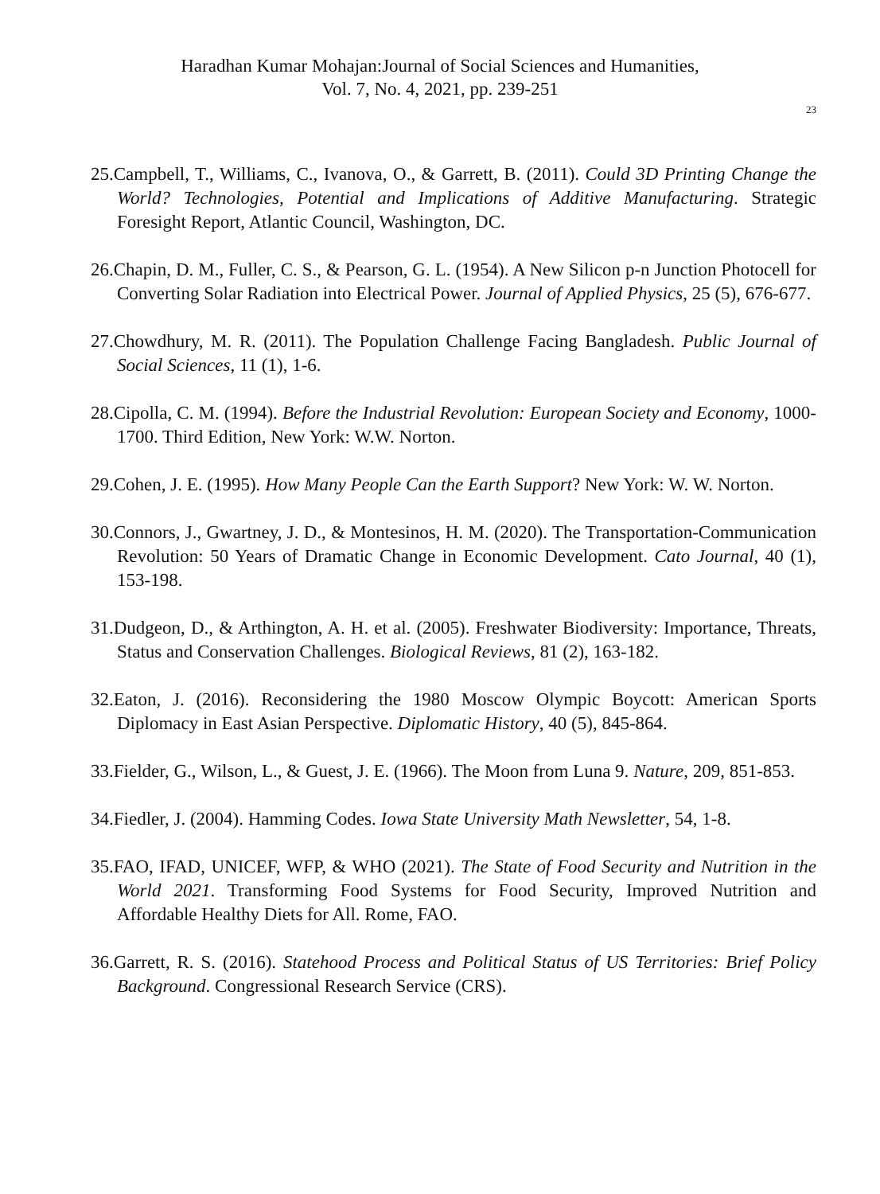Haradhan Kumar Mohajan:Journal of Social Sciences and Humanities,
Vol. 7, No. 4, 2021, pp. 239-251
23
25.Campbell, T., Williams, C., Ivanova, O., & Garrett, B. (2011). Could 3D Printing Change the World? Technologies, Potential and Implications of Additive Manufacturing. Strategic Foresight Report, Atlantic Council, Washington, DC.
26.Chapin, D. M., Fuller, C. S., & Pearson, G. L. (1954). A New Silicon p-n Junction Photocell for Converting Solar Radiation into Electrical Power. Journal of Applied Physics, 25 (5), 676-677.
27.Chowdhury, M. R. (2011). The Population Challenge Facing Bangladesh. Public Journal of Social Sciences, 11 (1), 1-6.
28.Cipolla, C. M. (1994). Before the Industrial Revolution: European Society and Economy, 1000-1700. Third Edition, New York: W.W. Norton.
29.Cohen, J. E. (1995). How Many People Can the Earth Support? New York: W. W. Norton.
30.Connors, J., Gwartney, J. D., & Montesinos, H. M. (2020). The Transportation-Communication Revolution: 50 Years of Dramatic Change in Economic Development. Cato Journal, 40 (1), 153-198.
31.Dudgeon, D., & Arthington, A. H. et al. (2005). Freshwater Biodiversity: Importance, Threats, Status and Conservation Challenges. Biological Reviews, 81 (2), 163-182.
32.Eaton, J. (2016). Reconsidering the 1980 Moscow Olympic Boycott: American Sports Diplomacy in East Asian Perspective. Diplomatic History, 40 (5), 845-864.
33.Fielder, G., Wilson, L., & Guest, J. E. (1966). The Moon from Luna 9. Nature, 209, 851-853.
34.Fiedler, J. (2004). Hamming Codes. Iowa State University Math Newsletter, 54, 1-8.
35.FAO, IFAD, UNICEF, WFP, & WHO (2021). The State of Food Security and Nutrition in the World 2021. Transforming Food Systems for Food Security, Improved Nutrition and Affordable Healthy Diets for All. Rome, FAO.
36.Garrett, R. S. (2016). Statehood Process and Political Status of US Territories: Brief Policy Background. Congressional Research Service (CRS).